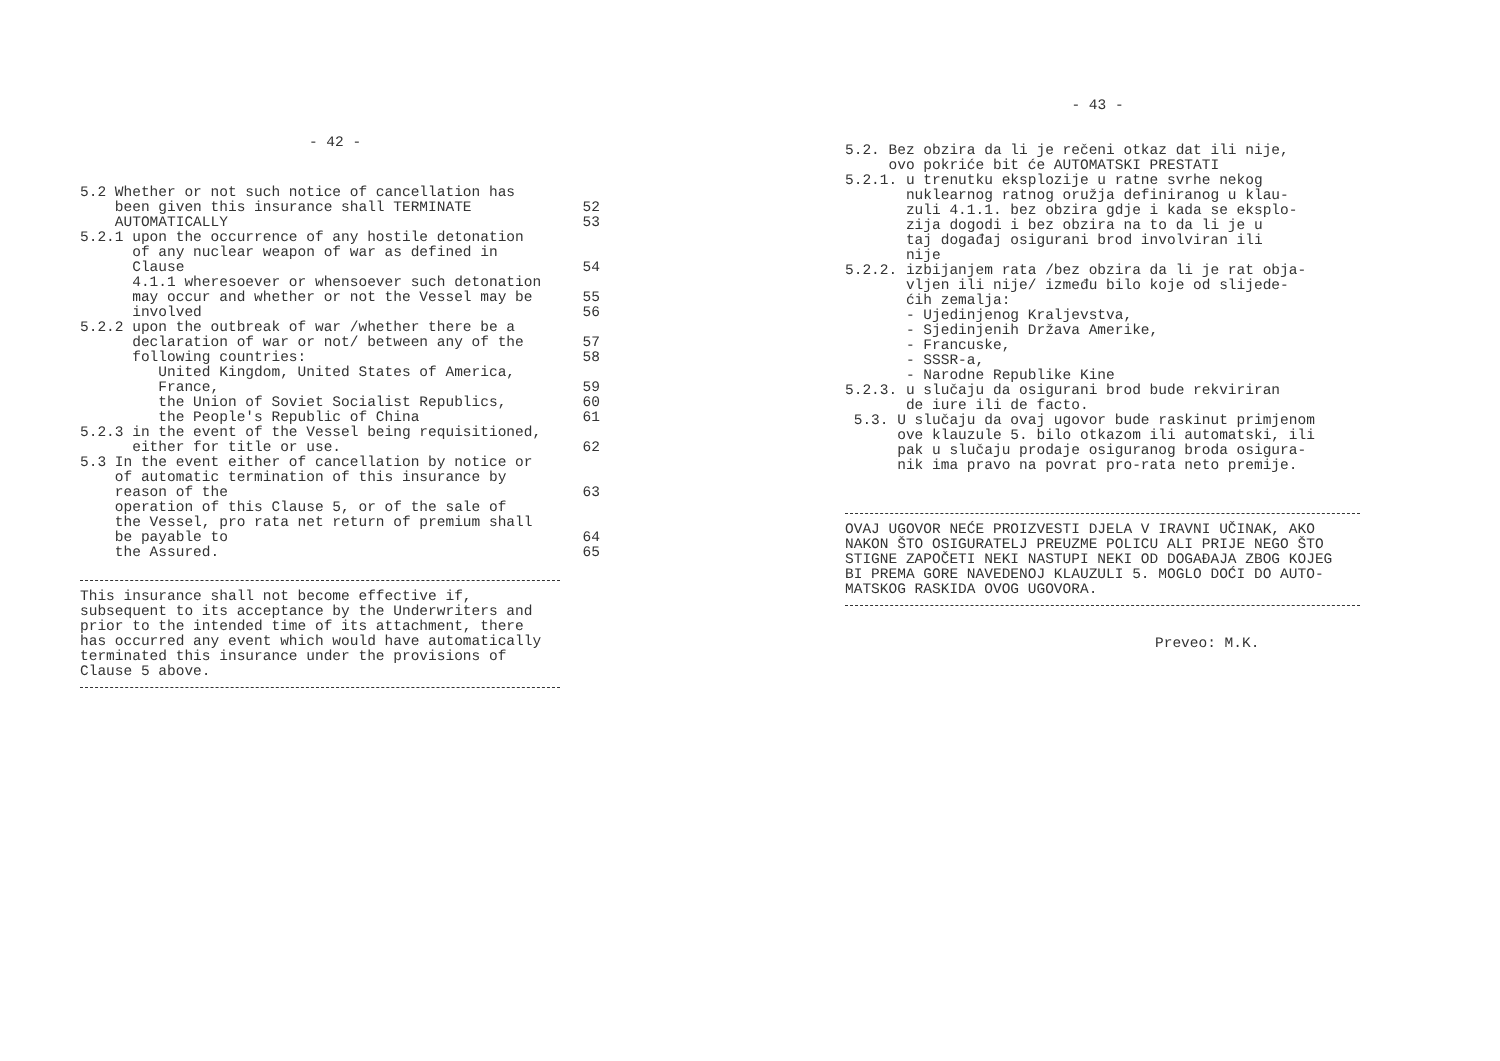- 42 -
5.2 Whether or not such notice of cancellation has been given this insurance shall TERMINATE AUTOMATICALLY
52
53
5.2.1 upon the occurrence of any hostile detonation of any nuclear weapon of war as defined in Clause 4.1.1 wheresoever or whensoever such detonation may occur and whether or not the Vessel may be involved
54
55
56
5.2.2 upon the outbreak of war /whether there be a declaration of war or not/ between any of the following countries: United Kingdom, United States of America, France, the Union of Soviet Socialist Republics, the People's Republic of China
57
58
59
60
61
5.2.3 in the event of the Vessel being requisitioned, either for title or use.
62
5.3 In the event either of cancellation by notice or of automatic termination of this insurance by reason of the operation of this Clause 5, or of the sale of the Vessel, pro rata net return of premium shall be payable to the Assured.
63
64
65
This insurance shall not become effective if,
subsequent to its acceptance by the Underwriters and
prior to the intended time of its attachment, there
has occurred any event which would have automatically
terminated this insurance under the provisions of
Clause 5 above.
- 43 -
5.2. Bez obzira da li je rečeni otkaz dat ili nije,
     ovo pokriće bit će AUTOMATSKI PRESTATI
5.2.1. u trenutku eksplozije u ratne svrhe nekog
       nuklearnog ratnog oružja definiranog u klau-
       zuli 4.1.1. bez obzira gdje i kada se eksplo-
       zija dogodi i bez obzira na to da li je u
       taj događaj osigurani brod involviran ili
       nije
5.2.2. izbijanjem rata /bez obzira da li je rat obja-
       vljen ili nije/ između bilo koje od slijede-
       ćih zemalja:
       - Ujedinjenog Kraljevstva,
       - Sjedinjenih Država Amerike,
       - Francuske,
       - SSSR-a,
       - Narodne Republike Kine
5.2.3. u slučaju da osigurani brod bude rekviriran
       de iure ili de facto.
 5.3. U slučaju da ovaj ugovor bude raskinut primjenom
      ove klauzule 5. bilo otkazom ili automatski, ili
      pak u slučaju prodaje osiguranog broda osigura-
      nik ima pravo na povrat pro-rata neto premije.
OVAJ UGOVOR NEĆE PROIZVESTI DJELA V IRAVNI UČINAK, AKO
NAKON ŠTO OSIGURATELJ PREUZME POLICU ALI PRIJE NEGO ŠTO
STIGNE ZAPOČETI NEKI NASTUPI NEKI OD DOGAĐAJA ZBOG KOJEG
BI PREMA GORE NAVEDENOJ KLAUZULI 5. MOGLO DOĆI DO AUTO-
MATSKOG RASKIDA OVOG UGOVORA.
Preveo: M.K.